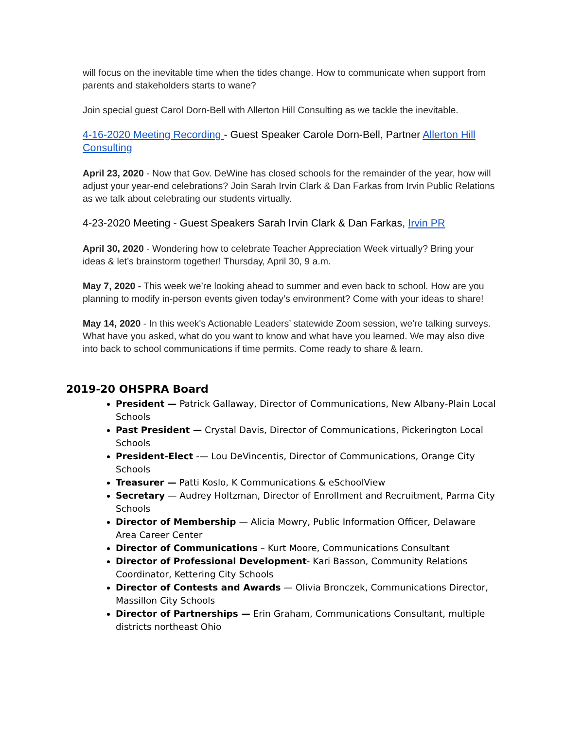will focus on the inevitable time when the tides change. How to communicate when support from parents and stakeholders starts to wane?
Join special guest Carol Dorn-Bell with Allerton Hill Consulting as we tackle the inevitable.
4-16-2020 Meeting Recording - Guest Speaker Carole Dorn-Bell, Partner Allerton Hill Consulting
April 23, 2020 - Now that Gov. DeWine has closed schools for the remainder of the year, how will adjust your year-end celebrations? Join Sarah Irvin Clark & Dan Farkas from Irvin Public Relations as we talk about celebrating our students virtually.
4-23-2020 Meeting - Guest Speakers Sarah Irvin Clark & Dan Farkas, Irvin PR
April 30, 2020 - Wondering how to celebrate Teacher Appreciation Week virtually? Bring your ideas & let’s brainstorm together! Thursday, April 30, 9 a.m.
May 7, 2020 - This week we’re looking ahead to summer and even back to school. How are you planning to modify in-person events given today’s environment? Come with your ideas to share!
May 14, 2020 - In this week's Actionable Leaders’ statewide Zoom session, we're talking surveys. What have you asked, what do you want to know and what have you learned. We may also dive into back to school communications if time permits. Come ready to share & learn.
2019-20 OHSPRA Board
President — Patrick Gallaway, Director of Communications, New Albany-Plain Local Schools
Past President — Crystal Davis, Director of Communications, Pickerington Local Schools
President-Elect -— Lou DeVincentis, Director of Communications, Orange City Schools
Treasurer — Patti Koslo, K Communications & eSchoolView
Secretary — Audrey Holtzman, Director of Enrollment and Recruitment, Parma City Schools
Director of Membership — Alicia Mowry, Public Information Officer, Delaware Area Career Center
Director of Communications – Kurt Moore, Communications Consultant
Director of Professional Development- Kari Basson, Community Relations Coordinator, Kettering City Schools
Director of Contests and Awards — Olivia Bronczek, Communications Director, Massillon City Schools
Director of Partnerships — Erin Graham, Communications Consultant, multiple districts northeast Ohio